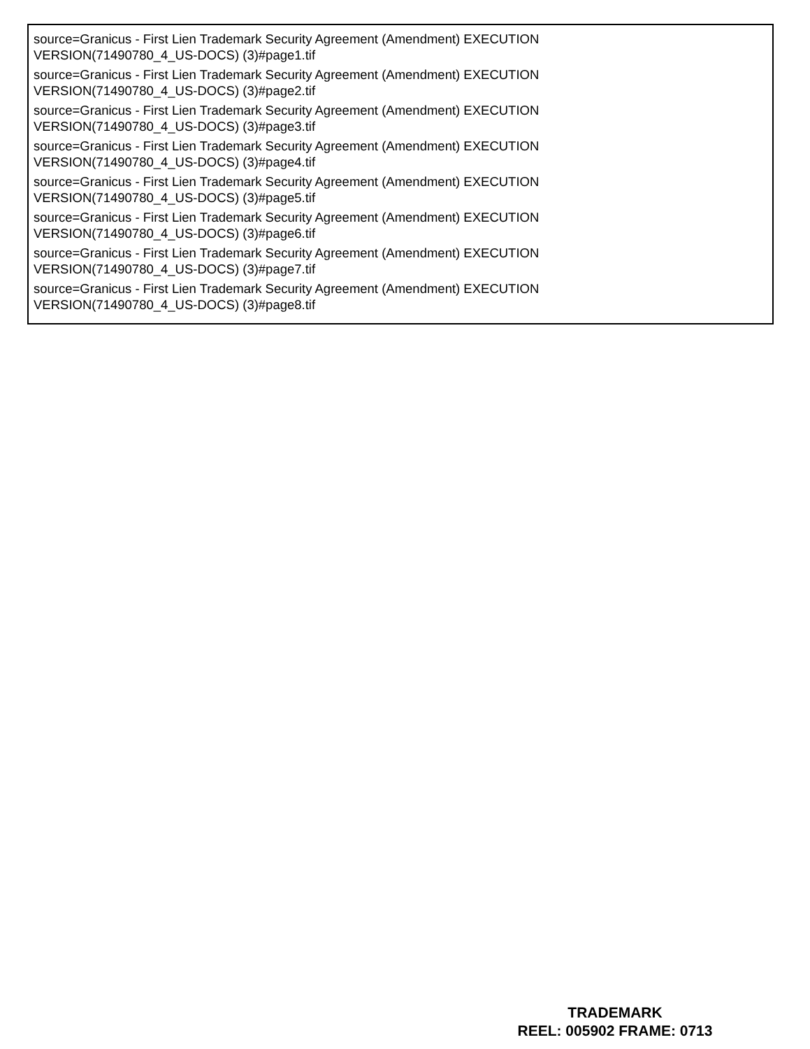source=Granicus - First Lien Trademark Security Agreement (Amendment) EXECUTION
VERSION(71490780_4_US-DOCS) (3)#page1.tif
source=Granicus - First Lien Trademark Security Agreement (Amendment) EXECUTION
VERSION(71490780_4_US-DOCS) (3)#page2.tif
source=Granicus - First Lien Trademark Security Agreement (Amendment) EXECUTION
VERSION(71490780_4_US-DOCS) (3)#page3.tif
source=Granicus - First Lien Trademark Security Agreement (Amendment) EXECUTION
VERSION(71490780_4_US-DOCS) (3)#page4.tif
source=Granicus - First Lien Trademark Security Agreement (Amendment) EXECUTION
VERSION(71490780_4_US-DOCS) (3)#page5.tif
source=Granicus - First Lien Trademark Security Agreement (Amendment) EXECUTION
VERSION(71490780_4_US-DOCS) (3)#page6.tif
source=Granicus - First Lien Trademark Security Agreement (Amendment) EXECUTION
VERSION(71490780_4_US-DOCS) (3)#page7.tif
source=Granicus - First Lien Trademark Security Agreement (Amendment) EXECUTION
VERSION(71490780_4_US-DOCS) (3)#page8.tif
TRADEMARK
REEL: 005902 FRAME: 0713